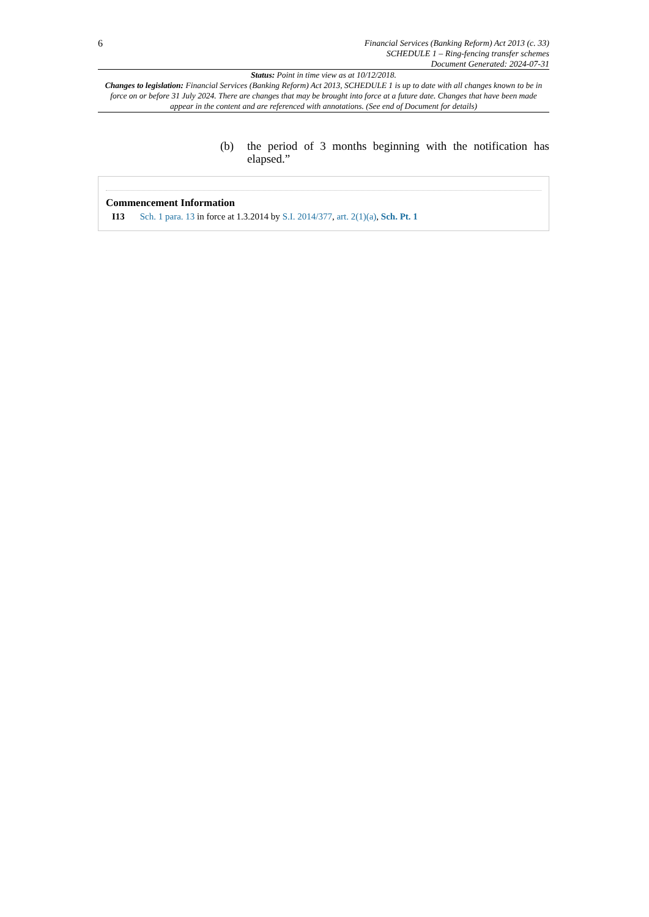6
Financial Services (Banking Reform) Act 2013 (c. 33)
SCHEDULE 1 – Ring-fencing transfer schemes
Document Generated: 2024-07-31
Status: Point in time view as at 10/12/2018.
Changes to legislation: Financial Services (Banking Reform) Act 2013, SCHEDULE 1 is up to date with all changes known to be in force on or before 31 July 2024. There are changes that may be brought into force at a future date. Changes that have been made appear in the content and are referenced with annotations. (See end of Document for details)
(b) the period of 3 months beginning with the notification has elapsed.”
Commencement Information
I13 Sch. 1 para. 13 in force at 1.3.2014 by S.I. 2014/377, art. 2(1)(a), Sch. Pt. 1